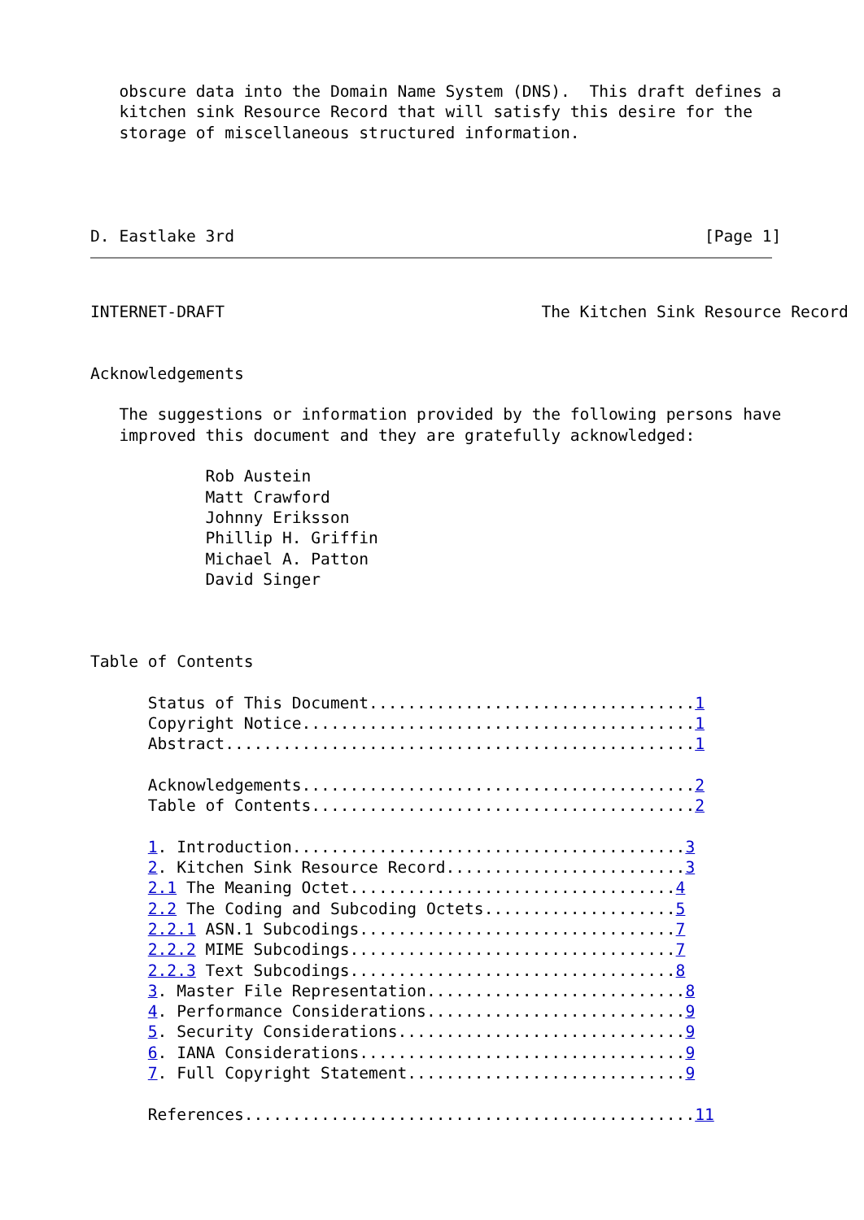obscure data into the Domain Name System (DNS).  This draft defines a
   kitchen sink Resource Record that will satisfy this desire for the
   storage of miscellaneous structured information.
D. Eastlake 3rd                                                 [Page 1]
INTERNET-DRAFT                                 The Kitchen Sink Resource Record


Acknowledgements

   The suggestions or information provided by the following persons have
   improved this document and they are gratefully acknowledged:

            Rob Austein
            Matt Crawford
            Johnny Eriksson
            Phillip H. Griffin
            Michael A. Patton
            David Singer



Table of Contents

      Status of This Document..................................1
      Copyright Notice.........................................1
      Abstract.................................................1

      Acknowledgements.........................................2
      Table of Contents........................................2

      1. Introduction.........................................3
      2. Kitchen Sink Resource Record.........................3
      2.1 The Meaning Octet..................................4
      2.2 The Coding and Subcoding Octets....................5
      2.2.1 ASN.1 Subcodings.................................7
      2.2.2 MIME Subcodings..................................7
      2.2.3 Text Subcodings..................................8
      3. Master File Representation...........................8
      4. Performance Considerations...........................9
      5. Security Considerations..............................9
      6. IANA Considerations..................................9
      7. Full Copyright Statement.............................9

      References...............................................11